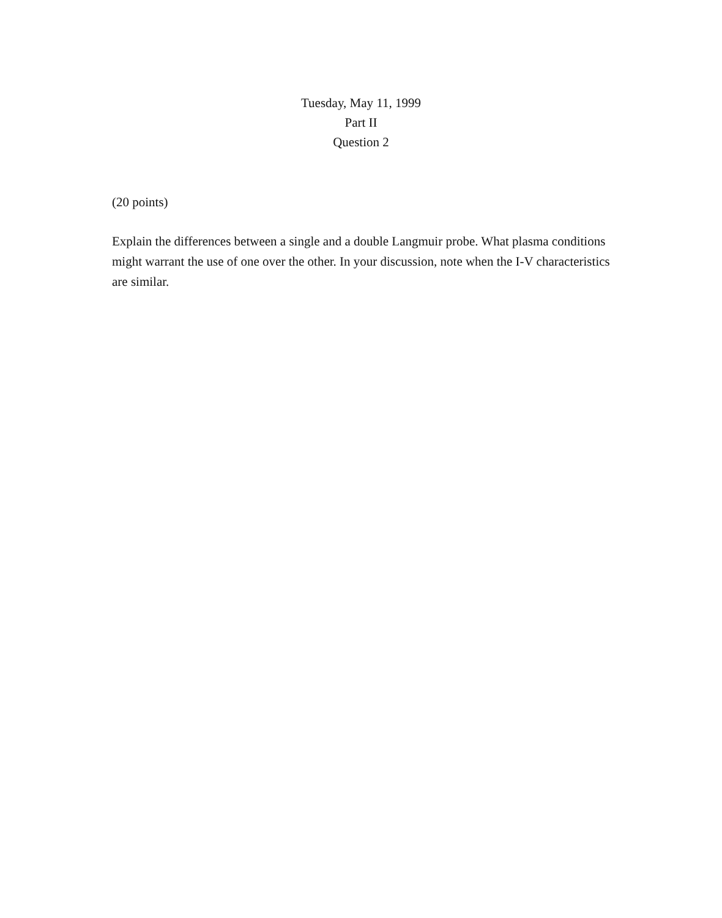Tuesday, May 11, 1999
Part II
Question 2
(20 points)
Explain the differences between a single and a double Langmuir probe. What plasma conditions might warrant the use of one over the other. In your discussion, note when the I-V characteristics are similar.